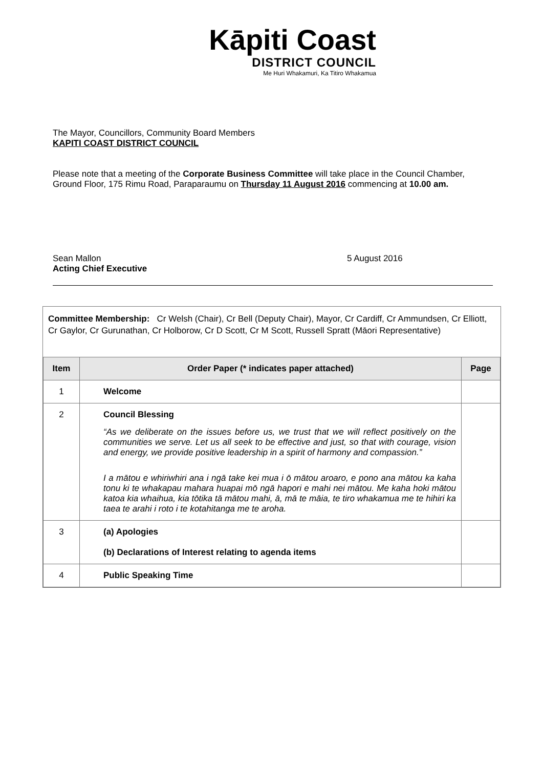Kāpiti Coast
DISTRICT COUNCIL
Me Huri Whakamuri, Ka Titiro Whakamua
The Mayor, Councillors, Community Board Members
KAPITI COAST DISTRICT COUNCIL
Please note that a meeting of the Corporate Business Committee will take place in the Council Chamber, Ground Floor, 175 Rimu Road, Paraparaumu on Thursday 11 August 2016 commencing at 10.00 am.
Sean Mallon
Acting Chief Executive
5 August 2016
Committee Membership: Cr Welsh (Chair), Cr Bell (Deputy Chair), Mayor, Cr Cardiff, Cr Ammundsen, Cr Elliott, Cr Gaylor, Cr Gurunathan, Cr Holborow, Cr D Scott, Cr M Scott, Russell Spratt (Māori Representative)
| Item | Order Paper (* indicates paper attached) | Page |
| --- | --- | --- |
| 1 | Welcome | |
| 2 | Council Blessing “As we deliberate on the issues before us, we trust that we will reflect positively on the communities we serve. Let us all seek to be effective and just, so that with courage, vision and energy, we provide positive leadership in a spirit of harmony and compassion.” I a mātou e whiriwhiri ana i ngā take kei mua i ō mātou aroaro, e pono ana mātou ka kaha tonu ki te whakapau mahara huapai mō ngā hapori e mahi nei mātou. Me kaha hoki mātou katoa kia whaihua, kia tōtika tā mātou mahi, ā, mā te māia, te tiro whakamua me te hihiri ka taea te arahi i roto i te kotahitanga me te aroha. | |
| 3 | (a) Apologies (b) Declarations of Interest relating to agenda items | |
| 4 | Public Speaking Time | |